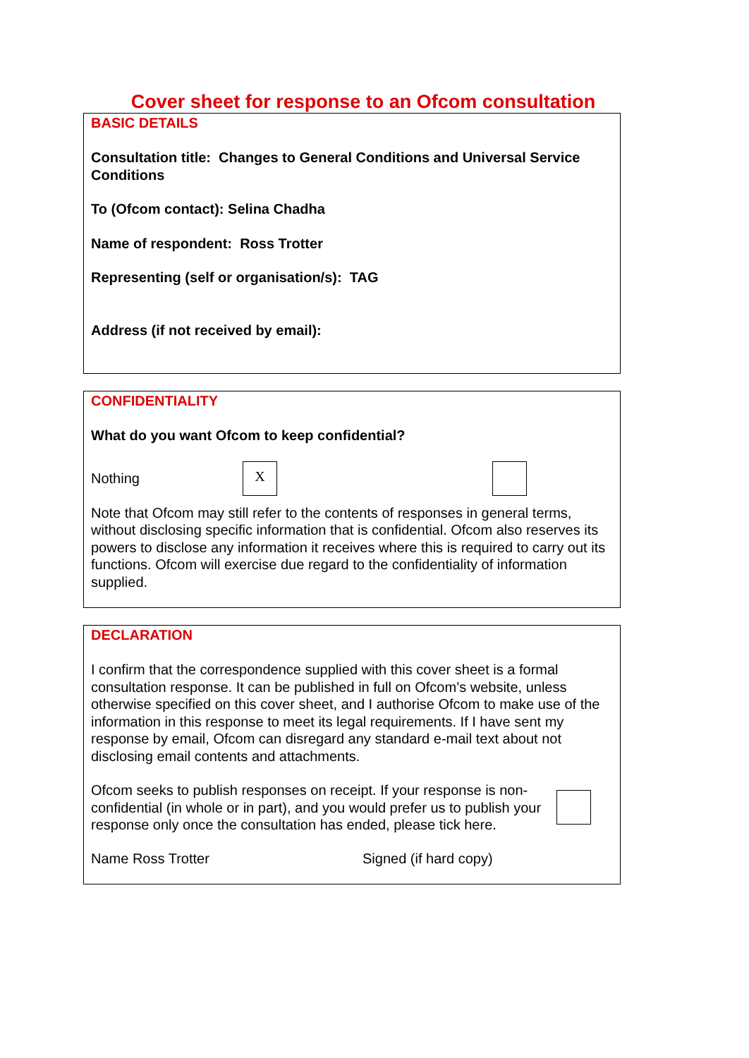Cover sheet for response to an Ofcom consultation
BASIC DETAILS
Consultation title: Changes to General Conditions and Universal Service Conditions
To (Ofcom contact): Selina Chadha
Name of respondent: Ross Trotter
Representing (self or organisation/s): TAG
Address (if not received by email):
CONFIDENTIALITY
What do you want Ofcom to keep confidential?
Nothing X
Note that Ofcom may still refer to the contents of responses in general terms, without disclosing specific information that is confidential. Ofcom also reserves its powers to disclose any information it receives where this is required to carry out its functions. Ofcom will exercise due regard to the confidentiality of information supplied.
DECLARATION
I confirm that the correspondence supplied with this cover sheet is a formal consultation response. It can be published in full on Ofcom’s website, unless otherwise specified on this cover sheet, and I authorise Ofcom to make use of the information in this response to meet its legal requirements. If I have sent my response by email, Ofcom can disregard any standard e-mail text about not disclosing email contents and attachments.
Ofcom seeks to publish responses on receipt. If your response is non-confidential (in whole or in part), and you would prefer us to publish your response only once the consultation has ended, please tick here.
Name Ross Trotter Signed (if hard copy)